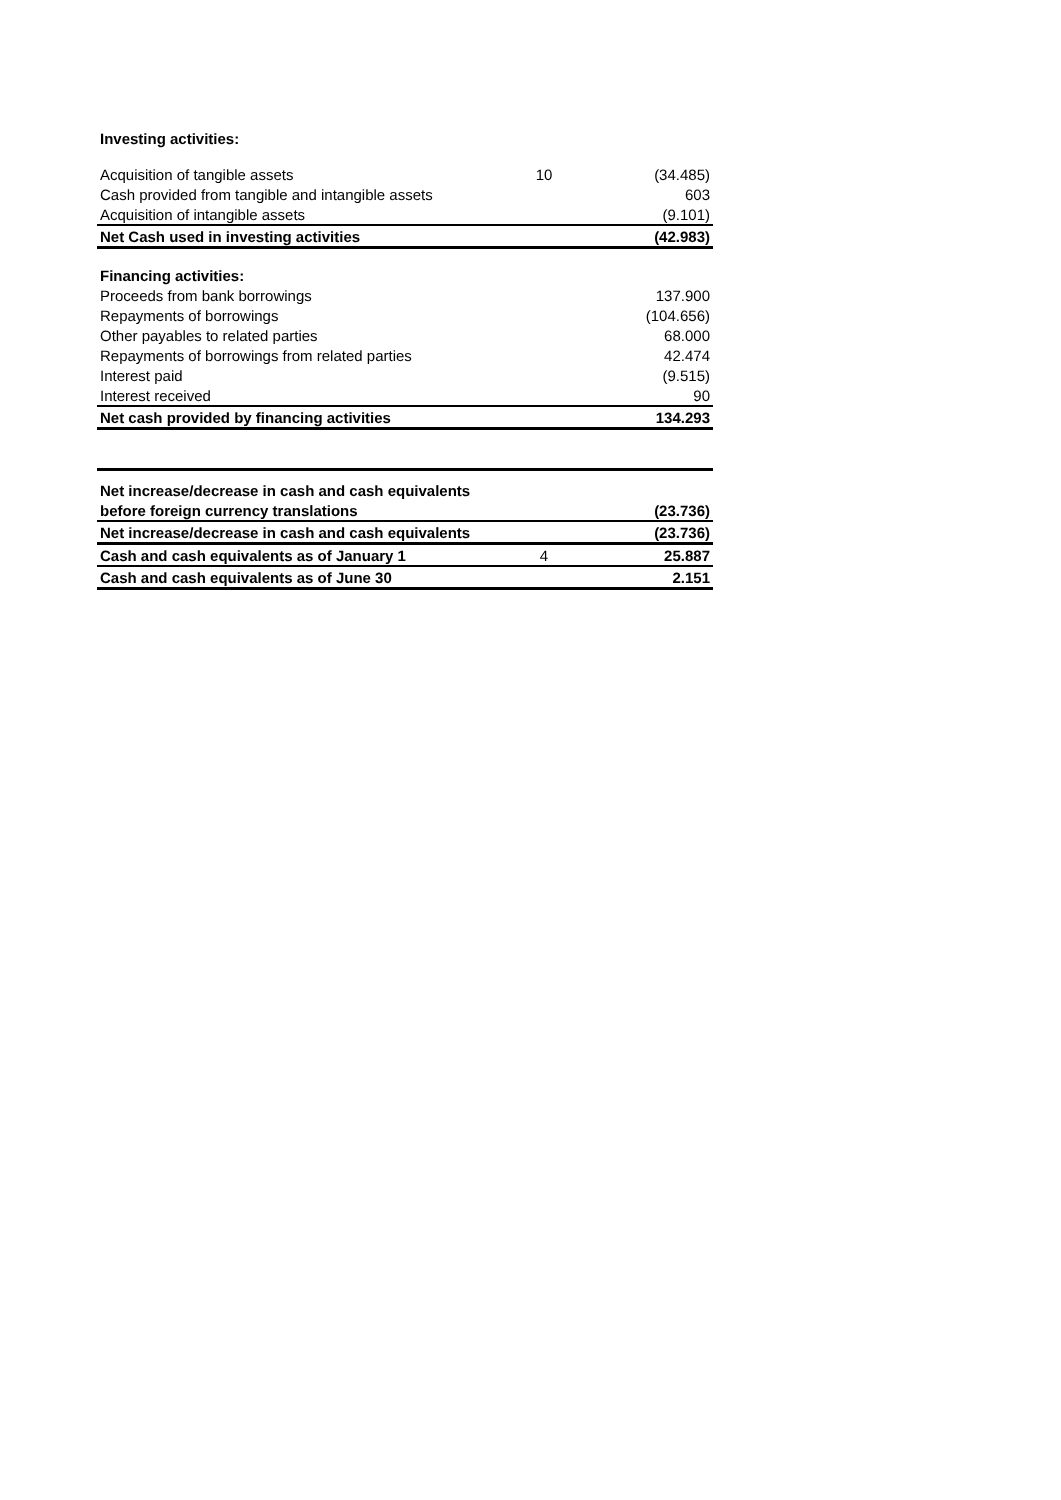| Investing activities: | | |
| Acquisition of tangible assets | 10 | (34.485) |
| Cash provided from tangible and intangible assets | | 603 |
| Acquisition of intangible assets | | (9.101) |
| Net Cash used in investing activities | | (42.983) |
| Financing activities: | | |
| Proceeds from bank borrowings | | 137.900 |
| Repayments of borrowings | | (104.656) |
| Other payables to related parties | | 68.000 |
| Repayments of borrowings from related parties | | 42.474 |
| Interest paid | | (9.515) |
| Interest received | | 90 |
| Net cash provided by financing activities | | 134.293 |
| Net increase/decrease in cash and cash equivalents | | |
| before foreign currency translations | | (23.736) |
| Net increase/decrease in cash and cash equivalents | | (23.736) |
| Cash and cash equivalents as of January 1 | 4 | 25.887 |
| Cash and cash equivalents as of June 30 | | 2.151 |